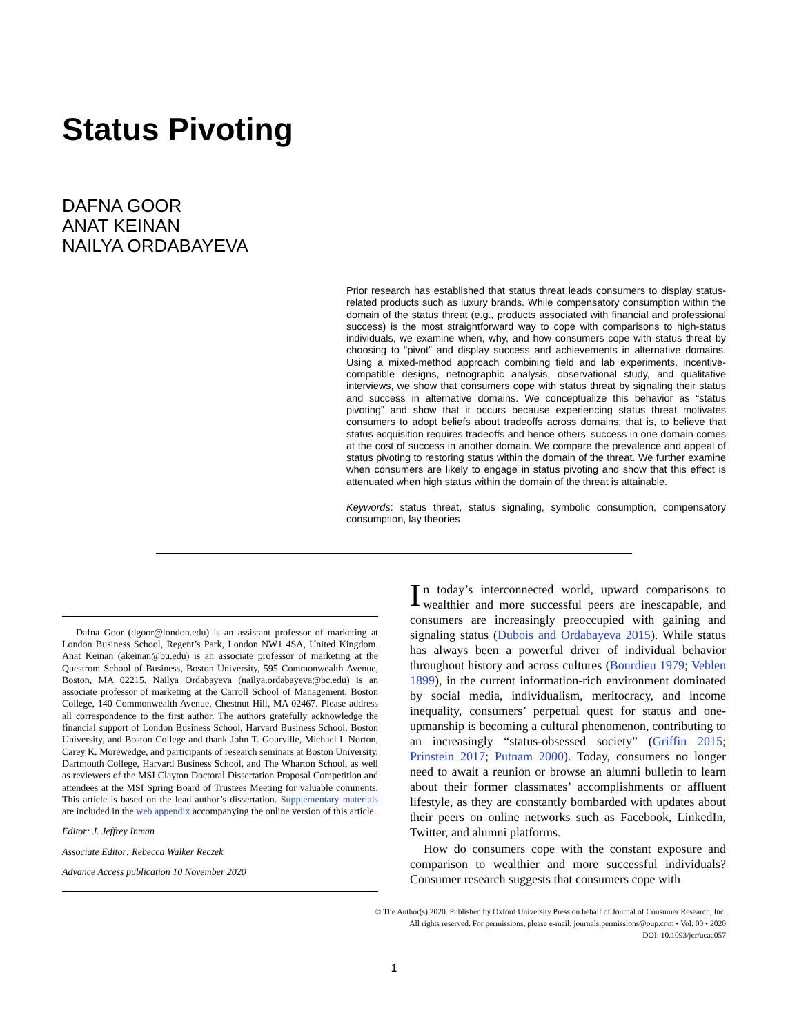Status Pivoting
DAFNA GOOR
ANAT KEINAN
NAILYA ORDABAYEVA
Prior research has established that status threat leads consumers to display status-related products such as luxury brands. While compensatory consumption within the domain of the status threat (e.g., products associated with financial and professional success) is the most straightforward way to cope with comparisons to high-status individuals, we examine when, why, and how consumers cope with status threat by choosing to “pivot” and display success and achievements in alternative domains. Using a mixed-method approach combining field and lab experiments, incentive-compatible designs, netnographic analysis, observational study, and qualitative interviews, we show that consumers cope with status threat by signaling their status and success in alternative domains. We conceptualize this behavior as “status pivoting” and show that it occurs because experiencing status threat motivates consumers to adopt beliefs about tradeoffs across domains; that is, to believe that status acquisition requires tradeoffs and hence others’ success in one domain comes at the cost of success in another domain. We compare the prevalence and appeal of status pivoting to restoring status within the domain of the threat. We further examine when consumers are likely to engage in status pivoting and show that this effect is attenuated when high status within the domain of the threat is attainable.
Keywords: status threat, status signaling, symbolic consumption, compensatory consumption, lay theories
Dafna Goor (dgoor@london.edu) is an assistant professor of marketing at London Business School, Regent’s Park, London NW1 4SA, United Kingdom. Anat Keinan (akeinan@bu.edu) is an associate professor of marketing at the Questrom School of Business, Boston University, 595 Commonwealth Avenue, Boston, MA 02215. Nailya Ordabayeva (nailya.ordabayeva@bc.edu) is an associate professor of marketing at the Carroll School of Management, Boston College, 140 Commonwealth Avenue, Chestnut Hill, MA 02467. Please address all correspondence to the first author. The authors gratefully acknowledge the financial support of London Business School, Harvard Business School, Boston University, and Boston College and thank John T. Gourville, Michael I. Norton, Carey K. Morewedge, and participants of research seminars at Boston University, Dartmouth College, Harvard Business School, and The Wharton School, as well as reviewers of the MSI Clayton Doctoral Dissertation Proposal Competition and attendees at the MSI Spring Board of Trustees Meeting for valuable comments. This article is based on the lead author’s dissertation. Supplementary materials are included in the web appendix accompanying the online version of this article.
Editor: J. Jeffrey Inman
Associate Editor: Rebecca Walker Reczek
Advance Access publication 10 November 2020
In today’s interconnected world, upward comparisons to wealthier and more successful peers are inescapable, and consumers are increasingly preoccupied with gaining and signaling status (Dubois and Ordabayeva 2015). While status has always been a powerful driver of individual behavior throughout history and across cultures (Bourdieu 1979; Veblen 1899), in the current information-rich environment dominated by social media, individualism, meritocracy, and income inequality, consumers’ perpetual quest for status and one-upmanship is becoming a cultural phenomenon, contributing to an increasingly “status-obsessed society” (Griffin 2015; Prinstein 2017; Putnam 2000). Today, consumers no longer need to await a reunion or browse an alumni bulletin to learn about their former classmates’ accomplishments or affluent lifestyle, as they are constantly bombarded with updates about their peers on online networks such as Facebook, LinkedIn, Twitter, and alumni platforms.
How do consumers cope with the constant exposure and comparison to wealthier and more successful individuals? Consumer research suggests that consumers cope with
© The Author(s) 2020. Published by Oxford University Press on behalf of Journal of Consumer Research, Inc.
All rights reserved. For permissions, please e-mail: journals.permissions@oup.com • Vol. 00 • 2020
DOI: 10.1093/jcr/ucaa057
1